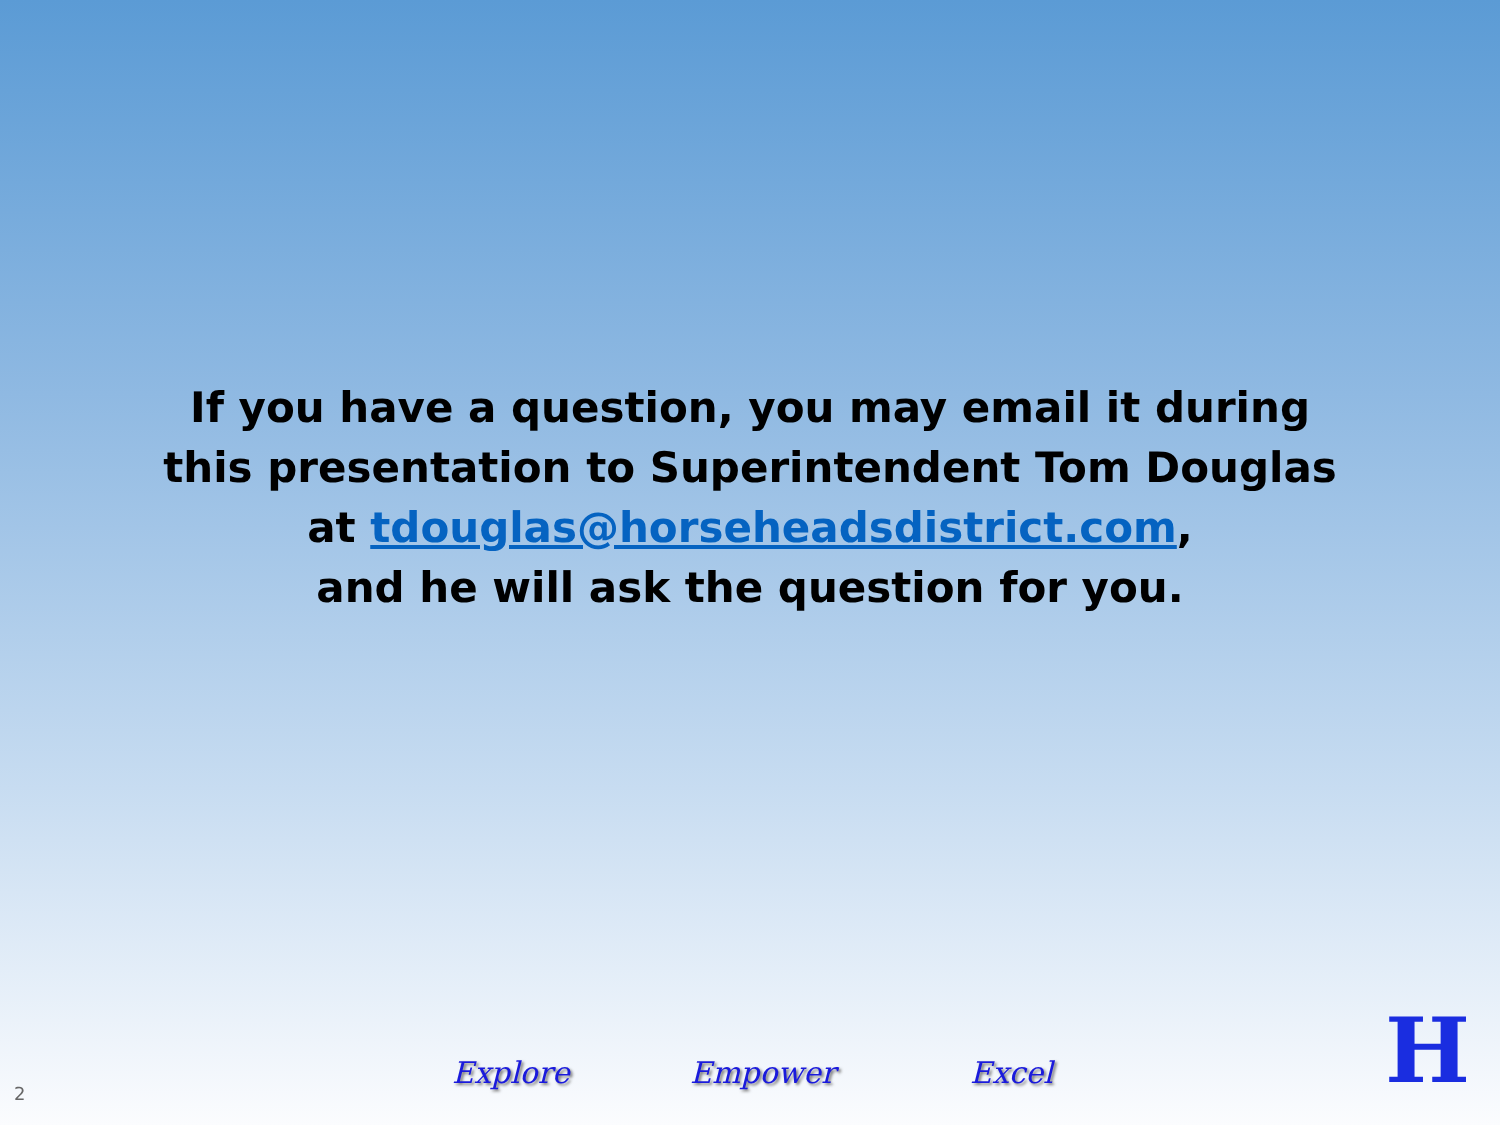If you have a question, you may email it during
this presentation to Superintendent Tom Douglas
at tdouglas@horseheadsdistrict.com,
and he will ask the question for you.
2
Explore Empower Excel H